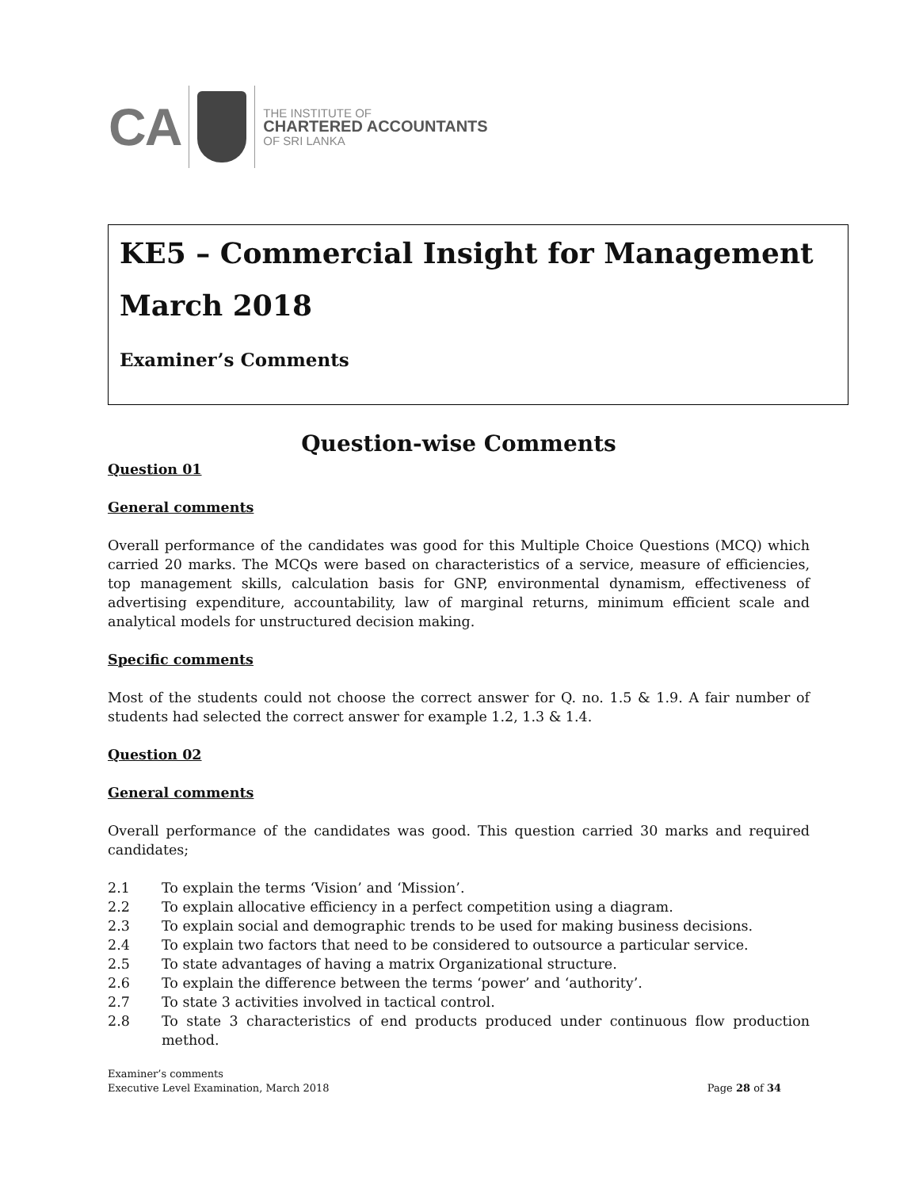CA
THE INSTITUTE OF
CHARTERED ACCOUNTANTS
OF SRI LANKA
KE5 – Commercial Insight for Management
March 2018
Examiner’s Comments
Question-wise Comments
Question 01
General comments
Overall performance of the candidates was good for this Multiple Choice Questions (MCQ) which carried 20 marks. The MCQs were based on characteristics of a service, measure of efficiencies, top management skills, calculation basis for GNP, environmental dynamism, effectiveness of advertising expenditure, accountability, law of marginal returns, minimum efficient scale and analytical models for unstructured decision making.
Specific comments
Most of the students could not choose the correct answer for Q. no. 1.5 & 1.9. A fair number of students had selected the correct answer for example 1.2, 1.3 & 1.4.
Question 02
General comments
Overall performance of the candidates was good. This question carried 30 marks and required candidates;
2.1 To explain the terms ‘Vision’ and ‘Mission’.
2.2 To explain allocative efficiency in a perfect competition using a diagram.
2.3 To explain social and demographic trends to be used for making business decisions.
2.4 To explain two factors that need to be considered to outsource a particular service.
2.5 To state advantages of having a matrix Organizational structure.
2.6 To explain the difference between the terms ‘power’ and ‘authority’.
2.7 To state 3 activities involved in tactical control.
2.8 To state 3 characteristics of end products produced under continuous flow production method.
Examiner’s comments
Executive Level Examination, March 2018 Page 28 of 34